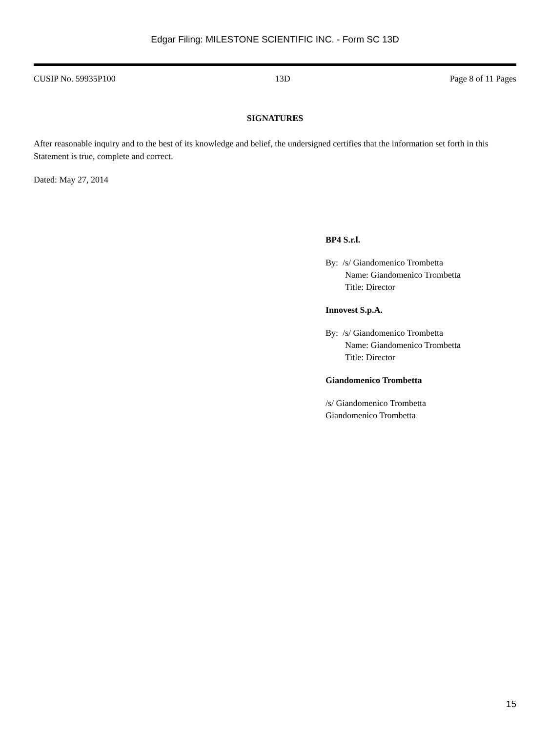Edgar Filing: MILESTONE SCIENTIFIC INC. - Form SC 13D
CUSIP No. 59935P100 13D Page 8 of 11 Pages
SIGNATURES
After reasonable inquiry and to the best of its knowledge and belief, the undersigned certifies that the information set forth in this Statement is true, complete and correct.
Dated: May 27, 2014
BP4 S.r.l.
By: /s/ Giandomenico Trombetta
Name: Giandomenico Trombetta
Title: Director
Innovest S.p.A.
By: /s/ Giandomenico Trombetta
Name: Giandomenico Trombetta
Title: Director
Giandomenico Trombetta
/s/ Giandomenico Trombetta
Giandomenico Trombetta
15